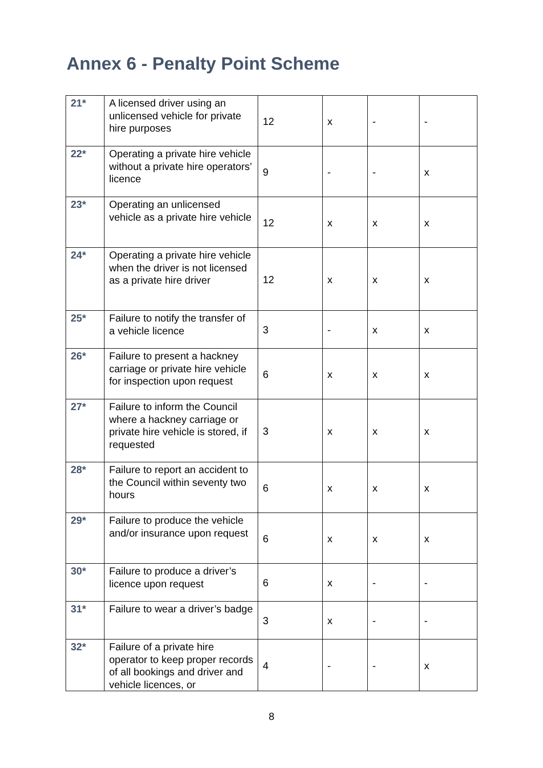Annex 6 - Penalty Point Scheme
| 21* | A licensed driver using an unlicensed vehicle for private hire purposes | 12 | x | - | - |
| 22* | Operating a private hire vehicle without a private hire operators’ licence | 9 | - | - | x |
| 23* | Operating an unlicensed vehicle as a private hire vehicle | 12 | x | x | x |
| 24* | Operating a private hire vehicle when the driver is not licensed as a private hire driver | 12 | x | x | x |
| 25* | Failure to notify the transfer of a vehicle licence | 3 | - | x | x |
| 26* | Failure to present a hackney carriage or private hire vehicle for inspection upon request | 6 | x | x | x |
| 27* | Failure to inform the Council where a hackney carriage or private hire vehicle is stored, if requested | 3 | x | x | x |
| 28* | Failure to report an accident to the Council within seventy two hours | 6 | x | x | x |
| 29* | Failure to produce the vehicle and/or insurance upon request | 6 | x | x | x |
| 30* | Failure to produce a driver’s licence upon request | 6 | x | - | - |
| 31* | Failure to wear a driver’s badge | 3 | x | - | - |
| 32* | Failure of a private hire operator to keep proper records of all bookings and driver and vehicle licences, or | 4 | - | - | x |
8